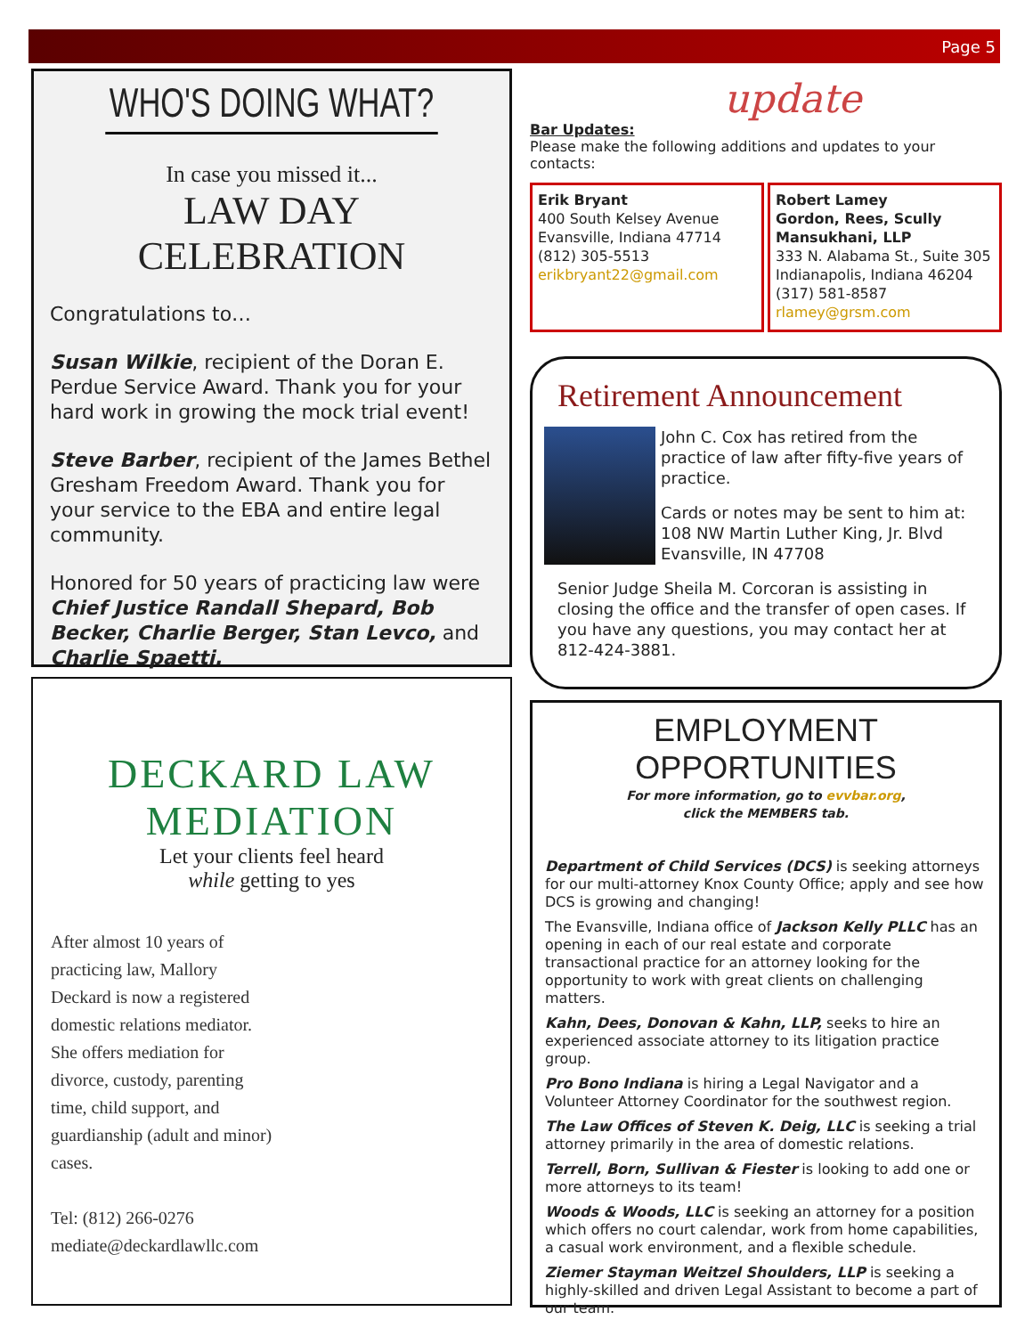Page 5
WHO'S DOING WHAT?
In case you missed it...
LAW DAY CELEBRATION
Congratulations to…
Susan Wilkie, recipient of the Doran E. Perdue Service Award. Thank you for your hard work in growing the mock trial event!
Steve Barber, recipient of the James Bethel Gresham Freedom Award. Thank you for your service to the EBA and entire legal community.
Honored for 50 years of practicing law were Chief Justice Randall Shepard, Bob Becker, Charlie Berger, Stan Levco, and Charlie Spaetti.
DECKARD LAW
MEDIATION
Let your clients feel heard
while getting to yes
After almost 10 years of practicing law, Mallory Deckard is now a registered domestic relations mediator. She offers mediation for divorce, custody, parenting time, child support, and guardianship (adult and minor) cases.
Tel: (812) 266-0276
mediate@deckardlawllc.com
update
Bar Updates:
Please make the following additions and updates to your contacts:
Erik Bryant
400 South Kelsey Avenue
Evansville, Indiana 47714
(812) 305-5513
erikbryant22@gmail.com
Robert Lamey
Gordon, Rees, Scully Mansukhani, LLP
333 N. Alabama St., Suite 305
Indianapolis, Indiana 46204
(317) 581-8587
rlamey@grsm.com
Retirement Announcement
John C. Cox has retired from the practice of law after fifty-five years of practice.
Cards or notes may be sent to him at:
108 NW Martin Luther King, Jr. Blvd
Evansville, IN 47708
Senior Judge Sheila M. Corcoran is assisting in closing the office and the transfer of open cases. If you have any questions, you may contact her at 812-424-3881.
EMPLOYMENT OPPORTUNITIES
For more information, go to evvbar.org,
click the MEMBERS tab.
Department of Child Services (DCS) is seeking attorneys for our multi-attorney Knox County Office; apply and see how DCS is growing and changing!
The Evansville, Indiana office of Jackson Kelly PLLC has an opening in each of our real estate and corporate transactional practice for an attorney looking for the opportunity to work with great clients on challenging matters.
Kahn, Dees, Donovan & Kahn, LLP, seeks to hire an experienced associate attorney to its litigation practice group.
Pro Bono Indiana is hiring a Legal Navigator and a Volunteer Attorney Coordinator for the southwest region.
The Law Offices of Steven K. Deig, LLC is seeking a trial attorney primarily in the area of domestic relations.
Terrell, Born, Sullivan & Fiester is looking to add one or more attorneys to its team!
Woods & Woods, LLC is seeking an attorney for a position which offers no court calendar, work from home capabilities, a casual work environment, and a flexible schedule.
Ziemer Stayman Weitzel Shoulders, LLP is seeking a highly-skilled and driven Legal Assistant to become a part of our team.